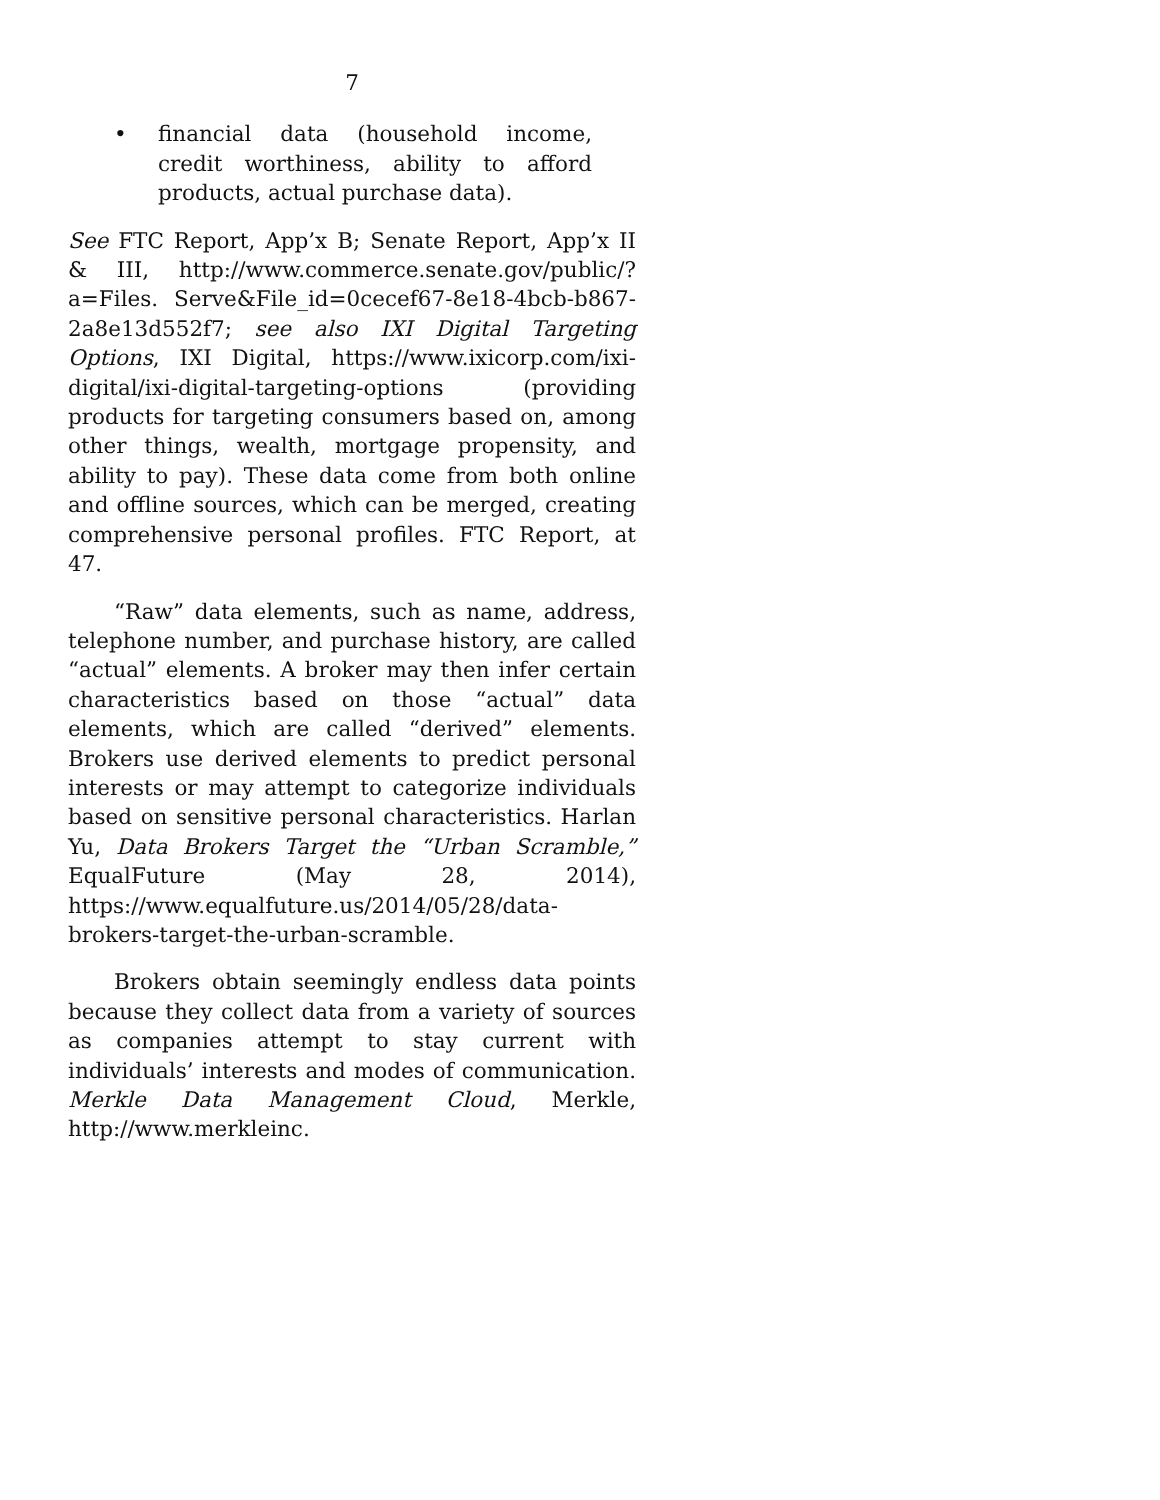7
• financial data (household income, credit worthiness, ability to afford products, actual purchase data).
See FTC Report, App’x B; Senate Report, App’x II & III, http://www.commerce.senate.gov/public/?a=Files. Serve&File_id=0cecef67-8e18-4bcb-b867-2a8e13d552f7; see also IXI Digital Targeting Options, IXI Digital, https://www.ixicorp.com/ixi-digital/ixi-digital-targeting-options (providing products for targeting consumers based on, among other things, wealth, mortgage propensity, and ability to pay). These data come from both online and offline sources, which can be merged, creating comprehensive personal profiles. FTC Report, at 47.
“Raw” data elements, such as name, address, telephone number, and purchase history, are called “actual” elements. A broker may then infer certain characteristics based on those “actual” data elements, which are called “derived” elements. Brokers use derived elements to predict personal interests or may attempt to categorize individuals based on sensitive personal characteristics. Harlan Yu, Data Brokers Target the “Urban Scramble,” EqualFuture (May 28, 2014), https://www.equalfuture.us/2014/05/28/data-brokers-target-the-urban-scramble.
Brokers obtain seemingly endless data points because they collect data from a variety of sources as companies attempt to stay current with individuals’ interests and modes of communication. Merkle Data Management Cloud, Merkle, http://www.merkleinc.